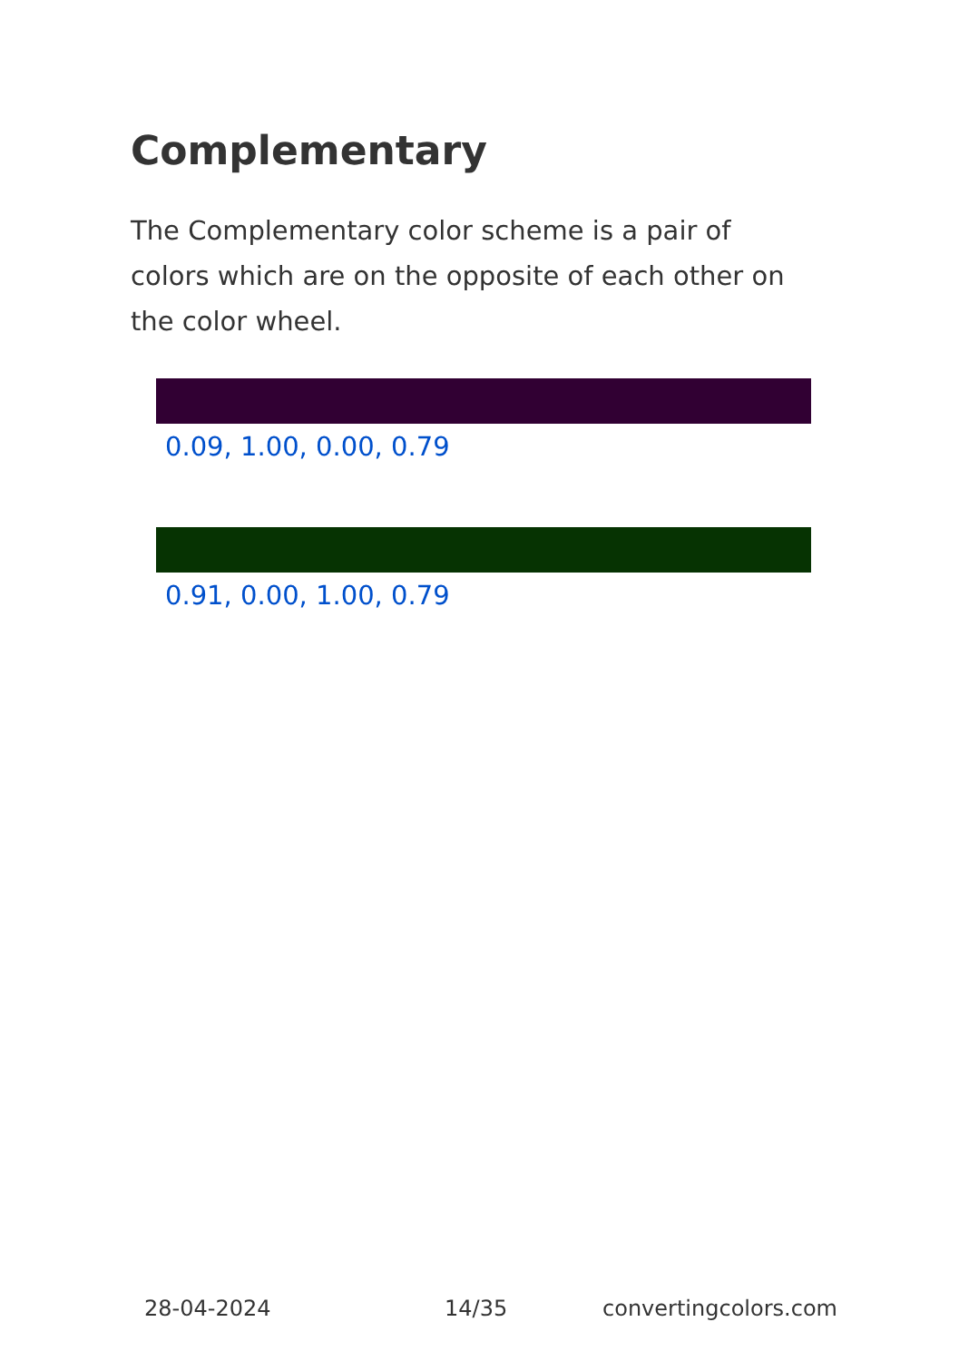Complementary
The Complementary color scheme is a pair of colors which are on the opposite of each other on the color wheel.
0.09, 1.00, 0.00, 0.79
0.91, 0.00, 1.00, 0.79
28-04-2024 14/35 convertingcolors.com